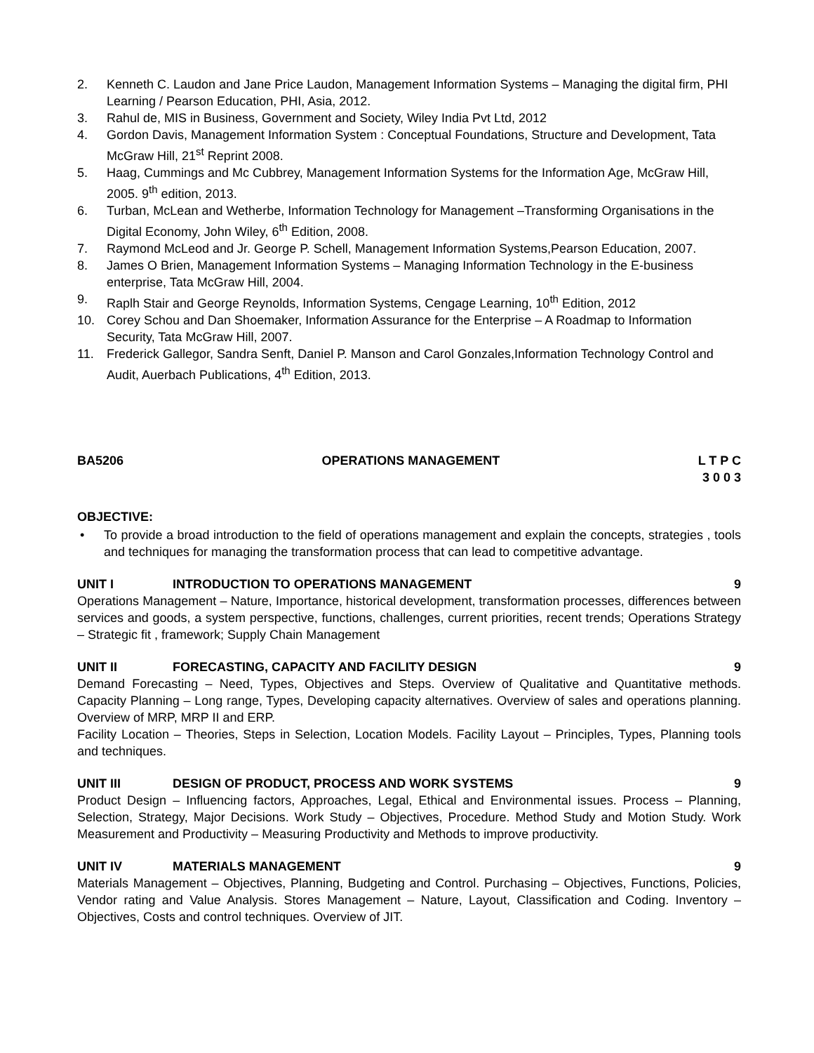2. Kenneth C. Laudon and Jane Price Laudon, Management Information Systems – Managing the digital firm, PHI Learning / Pearson Education, PHI, Asia, 2012.
3. Rahul de, MIS in Business, Government and Society, Wiley India Pvt Ltd, 2012
4. Gordon Davis, Management Information System : Conceptual Foundations, Structure and Development, Tata McGraw Hill, 21<sup>st</sup> Reprint 2008.
5. Haag, Cummings and Mc Cubbrey, Management Information Systems for the Information Age, McGraw Hill, 2005. 9<sup>th</sup> edition, 2013.
6. Turban, McLean and Wetherbe, Information Technology for Management –Transforming Organisations in the Digital Economy, John Wiley, 6<sup>th</sup> Edition, 2008.
7. Raymond McLeod and Jr. George P. Schell, Management Information Systems,Pearson Education, 2007.
8. James O Brien, Management Information Systems – Managing Information Technology in the E-business enterprise, Tata McGraw Hill, 2004.
9. Raplh Stair and George Reynolds, Information Systems, Cengage Learning, 10<sup>th</sup> Edition, 2012
10. Corey Schou and Dan Shoemaker, Information Assurance for the Enterprise – A Roadmap to Information Security, Tata McGraw Hill, 2007.
11. Frederick Gallegor, Sandra Senft, Daniel P. Manson and Carol Gonzales,Information Technology Control and Audit, Auerbach Publications, 4<sup>th</sup> Edition, 2013.
BA5206 OPERATIONS MANAGEMENT L T P C
3 0 0 3
OBJECTIVE:
• To provide a broad introduction to the field of operations management and explain the concepts, strategies , tools and techniques for managing the transformation process that can lead to competitive advantage.
UNIT I INTRODUCTION TO OPERATIONS MANAGEMENT 9
Operations Management – Nature, Importance, historical development, transformation processes, differences between services and goods, a system perspective, functions, challenges, current priorities, recent trends; Operations Strategy – Strategic fit , framework; Supply Chain Management
UNIT II FORECASTING, CAPACITY AND FACILITY DESIGN 9
Demand Forecasting – Need, Types, Objectives and Steps. Overview of Qualitative and Quantitative methods. Capacity Planning – Long range, Types, Developing capacity alternatives. Overview of sales and operations planning. Overview of MRP, MRP II and ERP.
Facility Location – Theories, Steps in Selection, Location Models. Facility Layout – Principles, Types, Planning tools and techniques.
UNIT III DESIGN OF PRODUCT, PROCESS AND WORK SYSTEMS 9
Product Design – Influencing factors, Approaches, Legal, Ethical and Environmental issues. Process – Planning, Selection, Strategy, Major Decisions. Work Study – Objectives, Procedure. Method Study and Motion Study. Work Measurement and Productivity – Measuring Productivity and Methods to improve productivity.
UNIT IV MATERIALS MANAGEMENT 9
Materials Management – Objectives, Planning, Budgeting and Control. Purchasing – Objectives, Functions, Policies, Vendor rating and Value Analysis. Stores Management – Nature, Layout, Classification and Coding. Inventory – Objectives, Costs and control techniques. Overview of JIT.